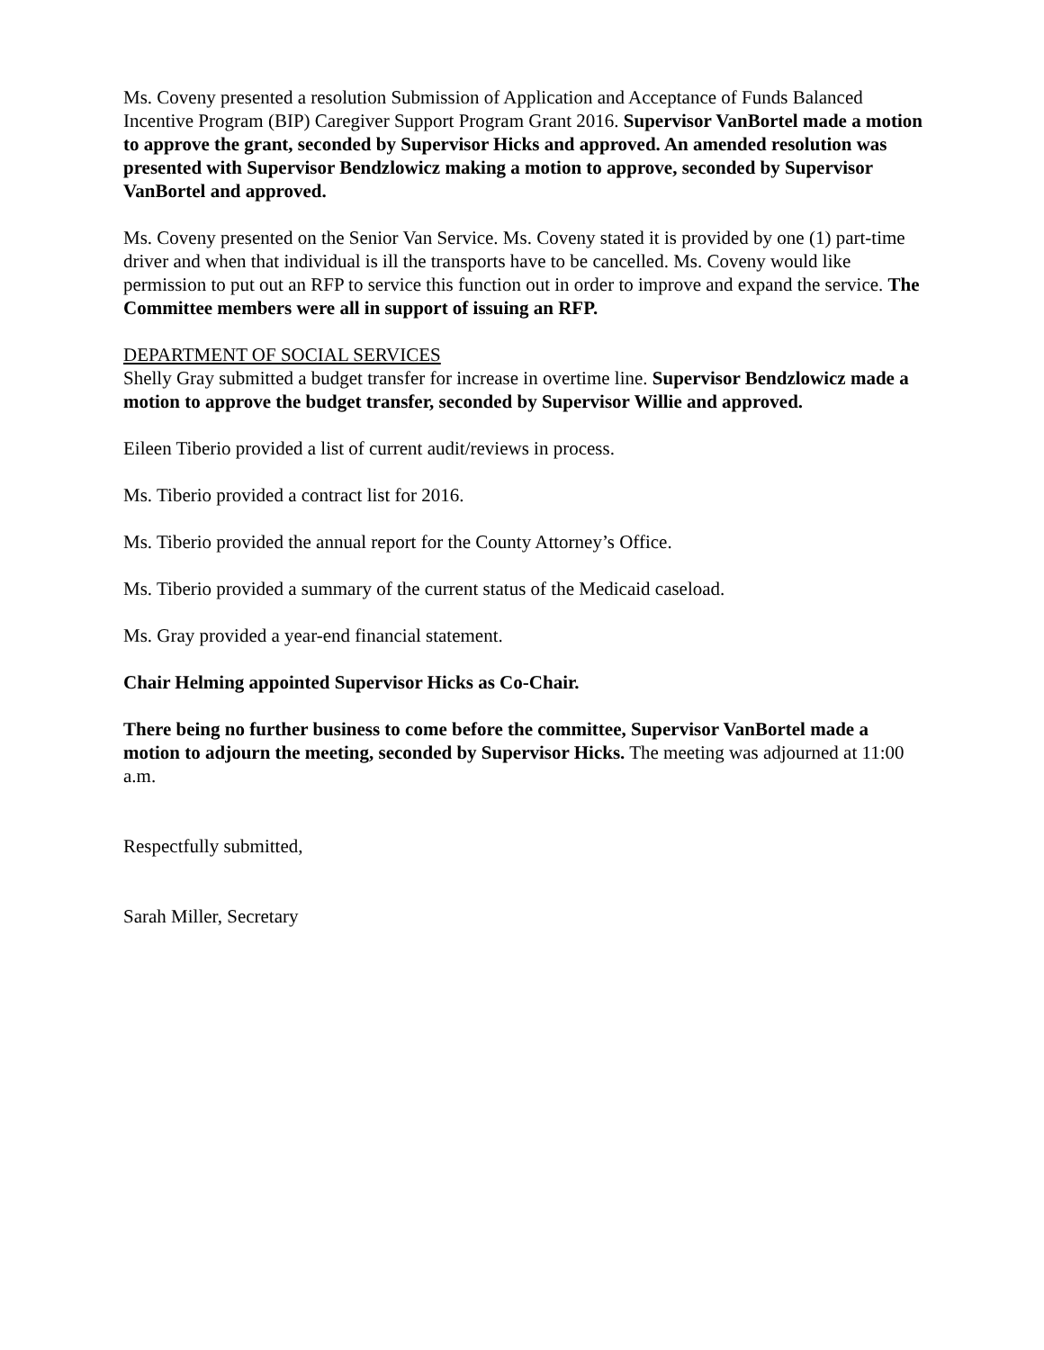Ms. Coveny presented a resolution Submission of Application and Acceptance of Funds Balanced Incentive Program (BIP) Caregiver Support Program Grant 2016. Supervisor VanBortel made a motion to approve the grant, seconded by Supervisor Hicks and approved. An amended resolution was presented with Supervisor Bendzlowicz making a motion to approve, seconded by Supervisor VanBortel and approved.
Ms. Coveny presented on the Senior Van Service. Ms. Coveny stated it is provided by one (1) part-time driver and when that individual is ill the transports have to be cancelled. Ms. Coveny would like permission to put out an RFP to service this function out in order to improve and expand the service. The Committee members were all in support of issuing an RFP.
DEPARTMENT OF SOCIAL SERVICES
Shelly Gray submitted a budget transfer for increase in overtime line. Supervisor Bendzlowicz made a motion to approve the budget transfer, seconded by Supervisor Willie and approved.
Eileen Tiberio provided a list of current audit/reviews in process.
Ms. Tiberio provided a contract list for 2016.
Ms. Tiberio provided the annual report for the County Attorney’s Office.
Ms. Tiberio provided a summary of the current status of the Medicaid caseload.
Ms. Gray provided a year-end financial statement.
Chair Helming appointed Supervisor Hicks as Co-Chair.
There being no further business to come before the committee, Supervisor VanBortel made a motion to adjourn the meeting, seconded by Supervisor Hicks. The meeting was adjourned at 11:00 a.m.
Respectfully submitted,
Sarah Miller, Secretary